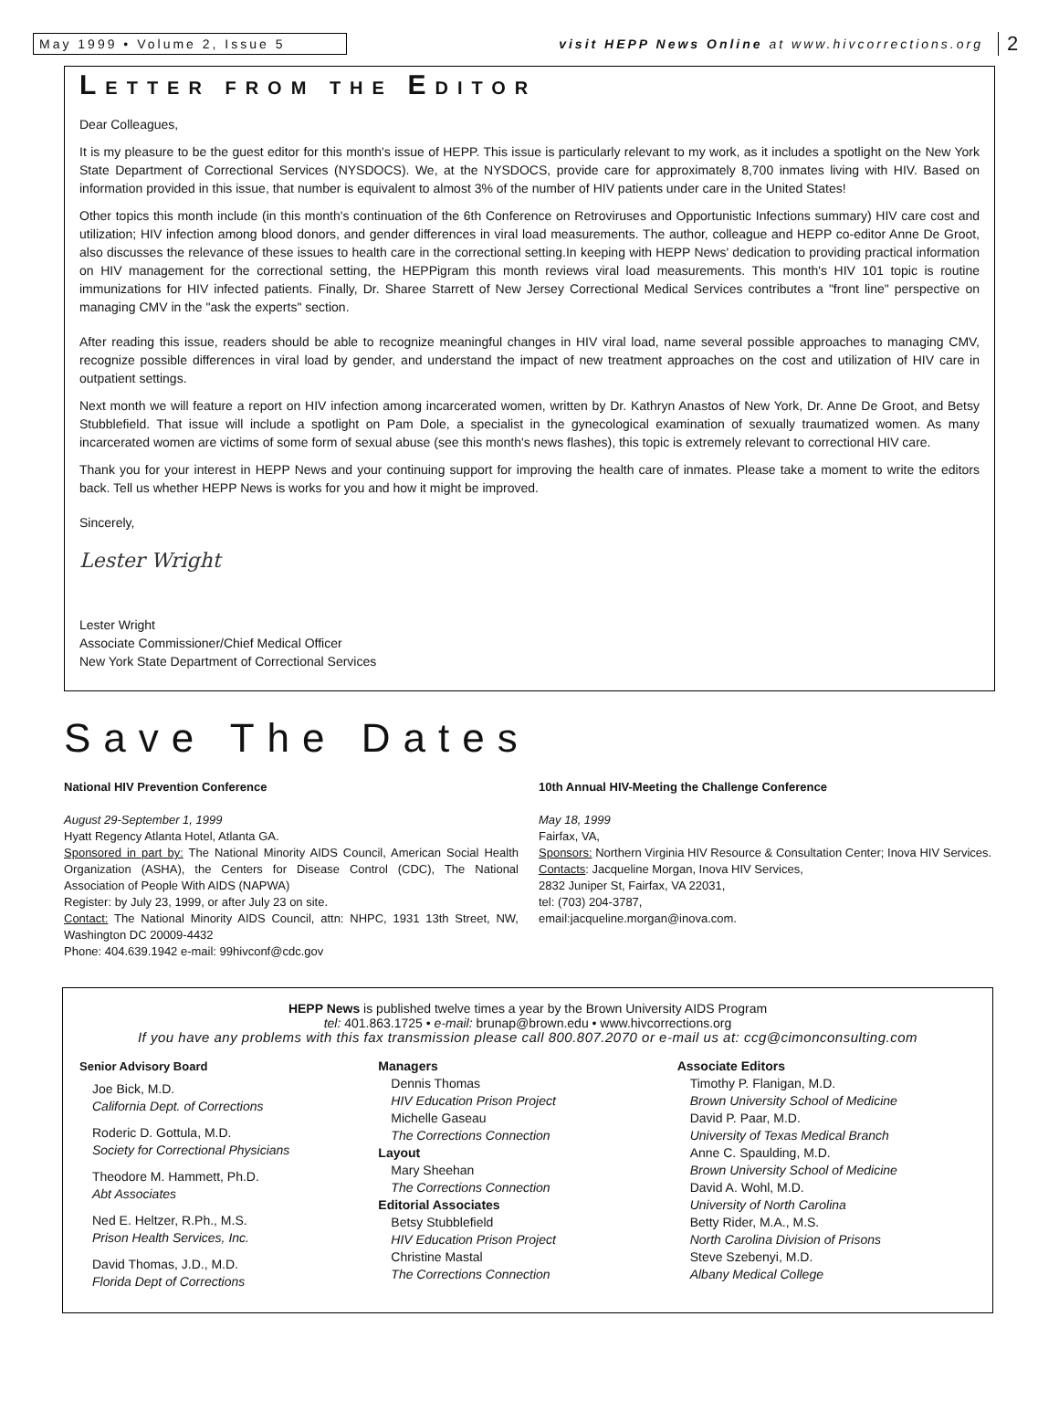May 1999 • Volume 2, Issue 5
visit HEPP News Online at www.hivcorrections.org
2
LETTER FROM THE EDITOR
Dear Colleagues,
It is my pleasure to be the guest editor for this month's issue of HEPP. This issue is particularly relevant to my work, as it includes a spotlight on the New York State Department of Correctional Services (NYSDOCS). We, at the NYSDOCS, provide care for approximately 8,700 inmates living with HIV. Based on information provided in this issue, that number is equivalent to almost 3% of the number of HIV patients under care in the United States!
Other topics this month include (in this month's continuation of the 6th Conference on Retroviruses and Opportunistic Infections summary) HIV care cost and utilization; HIV infection among blood donors, and gender differences in viral load measurements. The author, colleague and HEPP co-editor Anne De Groot, also discusses the relevance of these issues to health care in the correctional setting.In keeping with HEPP News' dedication to providing practical information on HIV management for the correctional setting, the HEPPigram this month reviews viral load measurements. This month's HIV 101 topic is routine immunizations for HIV infected patients. Finally, Dr. Sharee Starrett of New Jersey Correctional Medical Services contributes a "front line" perspective on managing CMV in the "ask the experts" section.
After reading this issue, readers should be able to recognize meaningful changes in HIV viral load, name several possible approaches to managing CMV, recognize possible differences in viral load by gender, and understand the impact of new treatment approaches on the cost and utilization of HIV care in outpatient settings.
Next month we will feature a report on HIV infection among incarcerated women, written by Dr. Kathryn Anastos of New York, Dr. Anne De Groot, and Betsy Stubblefield. That issue will include a spotlight on Pam Dole, a specialist in the gynecological examination of sexually traumatized women. As many incarcerated women are victims of some form of sexual abuse (see this month's news flashes), this topic is extremely relevant to correctional HIV care.
Thank you for your interest in HEPP News and your continuing support for improving the health care of inmates. Please take a moment to write the editors back. Tell us whether HEPP News is works for you and how it might be improved.
Sincerely,
Lester Wright
Lester Wright
Associate Commissioner/Chief Medical Officer
New York State Department of Correctional Services
Save The Dates
National HIV Prevention Conference
August 29-September 1, 1999
Hyatt Regency Atlanta Hotel, Atlanta GA.
Sponsored in part by: The National Minority AIDS Council, American Social Health Organization (ASHA), the Centers for Disease Control (CDC), The National Association of People With AIDS (NAPWA)
Register: by July 23, 1999, or after July 23 on site.
Contact: The National Minority AIDS Council, attn: NHPC, 1931 13th Street, NW, Washington DC 20009-4432
Phone: 404.639.1942 e-mail: 99hivconf@cdc.gov
10th Annual HIV-Meeting the Challenge Conference
May 18, 1999
Fairfax, VA,
Sponsors: Northern Virginia HIV Resource & Consultation Center; Inova HIV Services.
Contacts: Jacqueline Morgan, Inova HIV Services,
2832 Juniper St, Fairfax, VA 22031,
tel: (703) 204-3787,
email:jacqueline.morgan@inova.com.
HEPP News is published twelve times a year by the Brown University AIDS Program
tel: 401.863.1725 • e-mail: brunap@brown.edu • www.hivcorrections.org
If you have any problems with this fax transmission please call 800.807.2070 or e-mail us at: ccg@cimonconsulting.com
Senior Advisory Board
Joe Bick, M.D.
California Dept. of Corrections
Roderic D. Gottula, M.D.
Society for Correctional Physicians
Theodore M. Hammett, Ph.D.
Abt Associates
Ned E. Heltzer, R.Ph., M.S.
Prison Health Services, Inc.
David Thomas, J.D., M.D.
Florida Dept of Corrections
Managers
Dennis Thomas
HIV Education Prison Project
Michelle Gaseau
The Corrections Connection
Layout
Mary Sheehan
The Corrections Connection
Editorial Associates
Betsy Stubblefield
HIV Education Prison Project
Christine Mastal
The Corrections Connection
Associate Editors
Timothy P. Flanigan, M.D.
Brown University School of Medicine
David P. Paar, M.D.
University of Texas Medical Branch
Anne C. Spaulding, M.D.
Brown University School of Medicine
David A. Wohl, M.D.
University of North Carolina
Betty Rider, M.A., M.S.
North Carolina Division of Prisons
Steve Szebenyi, M.D.
Albany Medical College